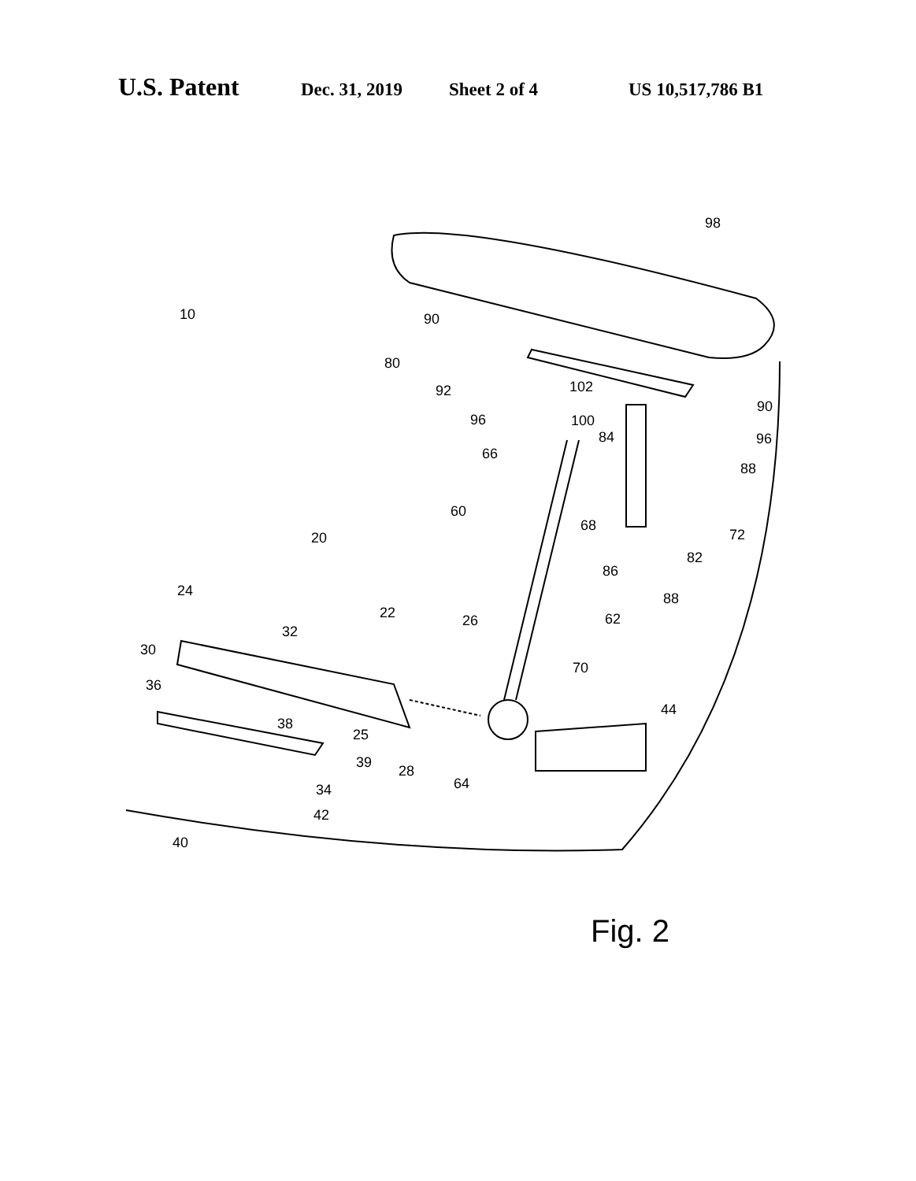U.S. Patent Dec. 31, 2019 Sheet 2 of 4 US 10,517,786 B1
98
10
90
80
92
102
96
100
90
84
96
66
88
60
68
72
20
82
86
24
88
22
26
62
32
30
70
36
38
44
25
39
28
64
34
42
40
Fig. 2